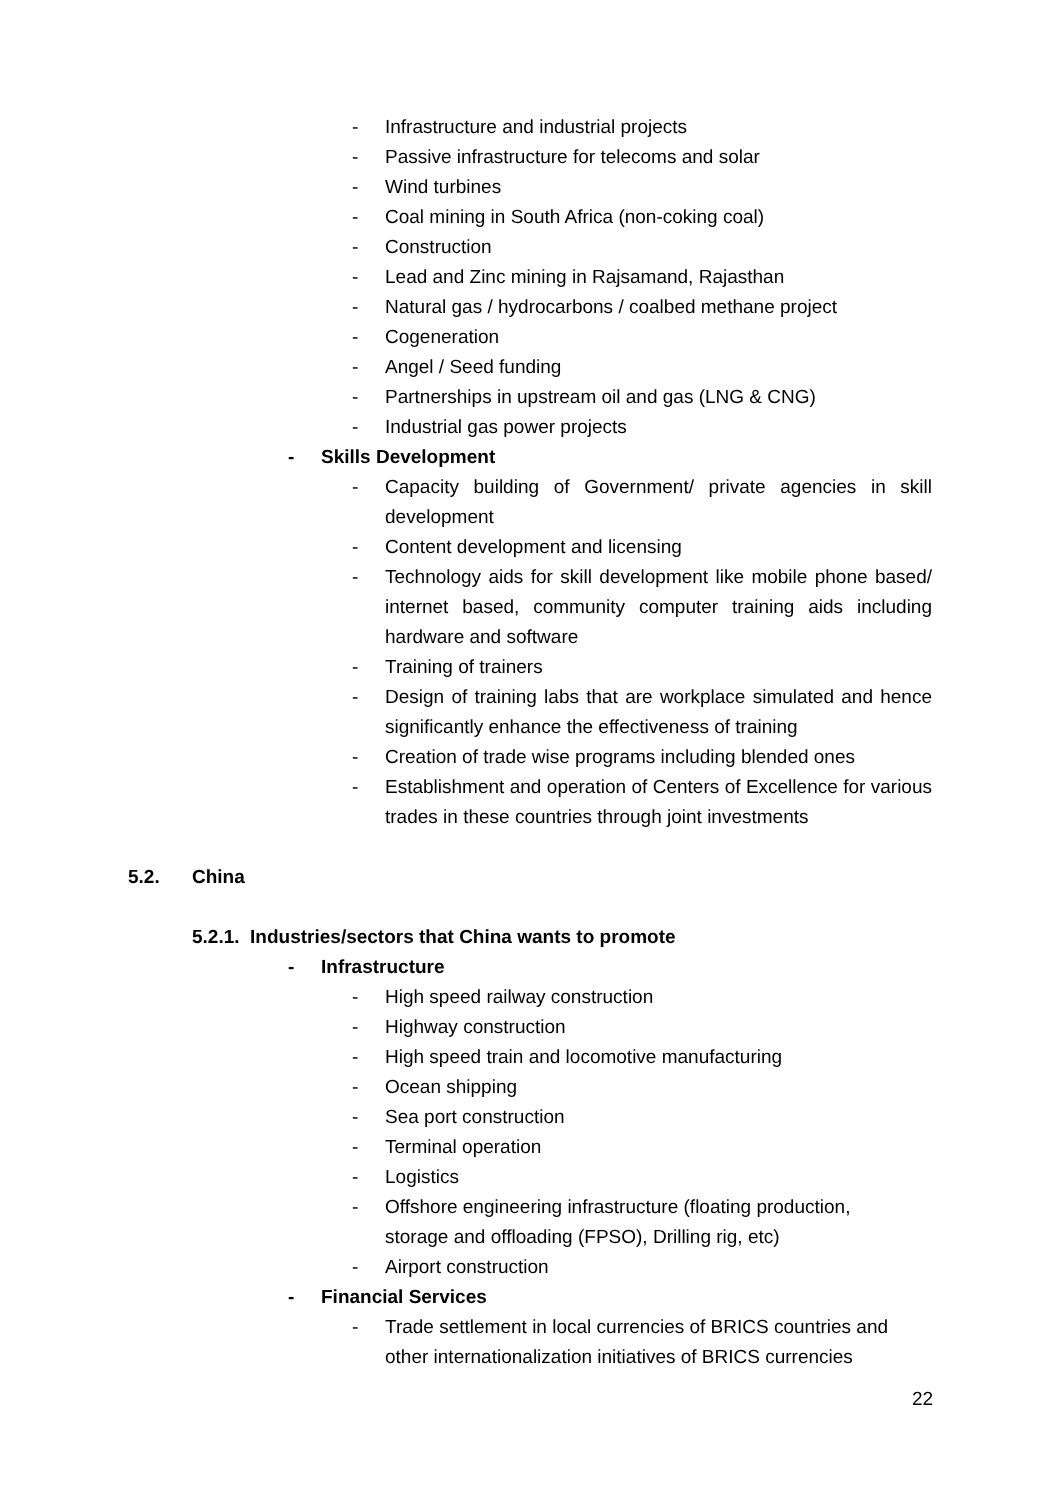- Infrastructure and industrial projects
- Passive infrastructure for telecoms and solar
- Wind turbines
- Coal mining in South Africa (non-coking coal)
- Construction
- Lead and Zinc mining in Rajsamand, Rajasthan
- Natural gas / hydrocarbons / coalbed methane project
- Cogeneration
- Angel / Seed funding
- Partnerships in upstream oil and gas (LNG & CNG)
- Industrial gas power projects
- Skills Development
- Capacity building of Government/ private agencies in skill development
- Content development and licensing
- Technology aids for skill development like mobile phone based/ internet based, community computer training aids including hardware and software
- Training of trainers
- Design of training labs that are workplace simulated and hence significantly enhance the effectiveness of training
- Creation of trade wise programs including blended ones
- Establishment and operation of Centers of Excellence for various trades in these countries through joint investments
5.2. China
5.2.1. Industries/sectors that China wants to promote
- Infrastructure
- High speed railway construction
- Highway construction
- High speed train and locomotive manufacturing
- Ocean shipping
- Sea port construction
- Terminal operation
- Logistics
- Offshore engineering infrastructure (floating production,
storage and offloading (FPSO), Drilling rig, etc)
- Airport construction
- Financial Services
- Trade settlement in local currencies of BRICS countries and
other internationalization initiatives of BRICS currencies
22